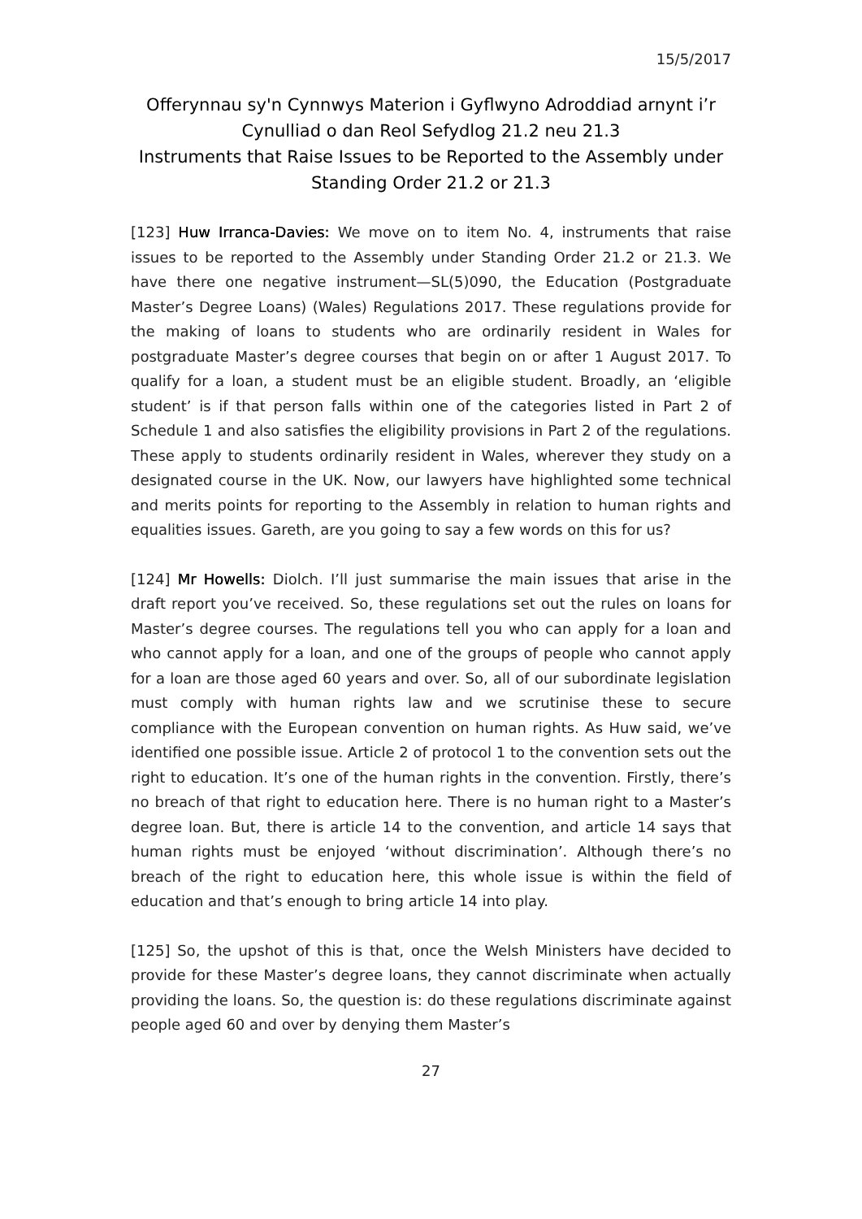15/5/2017
Offerynnau sy'n Cynnwys Materion i Gyflwyno Adroddiad arnynt i’r Cynulliad o dan Reol Sefydlog 21.2 neu 21.3
Instruments that Raise Issues to be Reported to the Assembly under Standing Order 21.2 or 21.3
[123] Huw Irranca-Davies: We move on to item No. 4, instruments that raise issues to be reported to the Assembly under Standing Order 21.2 or 21.3. We have there one negative instrument—SL(5)090, the Education (Postgraduate Master’s Degree Loans) (Wales) Regulations 2017. These regulations provide for the making of loans to students who are ordinarily resident in Wales for postgraduate Master’s degree courses that begin on or after 1 August 2017. To qualify for a loan, a student must be an eligible student. Broadly, an ‘eligible student’ is if that person falls within one of the categories listed in Part 2 of Schedule 1 and also satisfies the eligibility provisions in Part 2 of the regulations. These apply to students ordinarily resident in Wales, wherever they study on a designated course in the UK. Now, our lawyers have highlighted some technical and merits points for reporting to the Assembly in relation to human rights and equalities issues. Gareth, are you going to say a few words on this for us?
[124] Mr Howells: Diolch. I’ll just summarise the main issues that arise in the draft report you’ve received. So, these regulations set out the rules on loans for Master’s degree courses. The regulations tell you who can apply for a loan and who cannot apply for a loan, and one of the groups of people who cannot apply for a loan are those aged 60 years and over. So, all of our subordinate legislation must comply with human rights law and we scrutinise these to secure compliance with the European convention on human rights. As Huw said, we’ve identified one possible issue. Article 2 of protocol 1 to the convention sets out the right to education. It’s one of the human rights in the convention. Firstly, there’s no breach of that right to education here. There is no human right to a Master’s degree loan. But, there is article 14 to the convention, and article 14 says that human rights must be enjoyed ‘without discrimination’. Although there’s no breach of the right to education here, this whole issue is within the field of education and that’s enough to bring article 14 into play.
[125] So, the upshot of this is that, once the Welsh Ministers have decided to provide for these Master’s degree loans, they cannot discriminate when actually providing the loans. So, the question is: do these regulations discriminate against people aged 60 and over by denying them Master’s
27